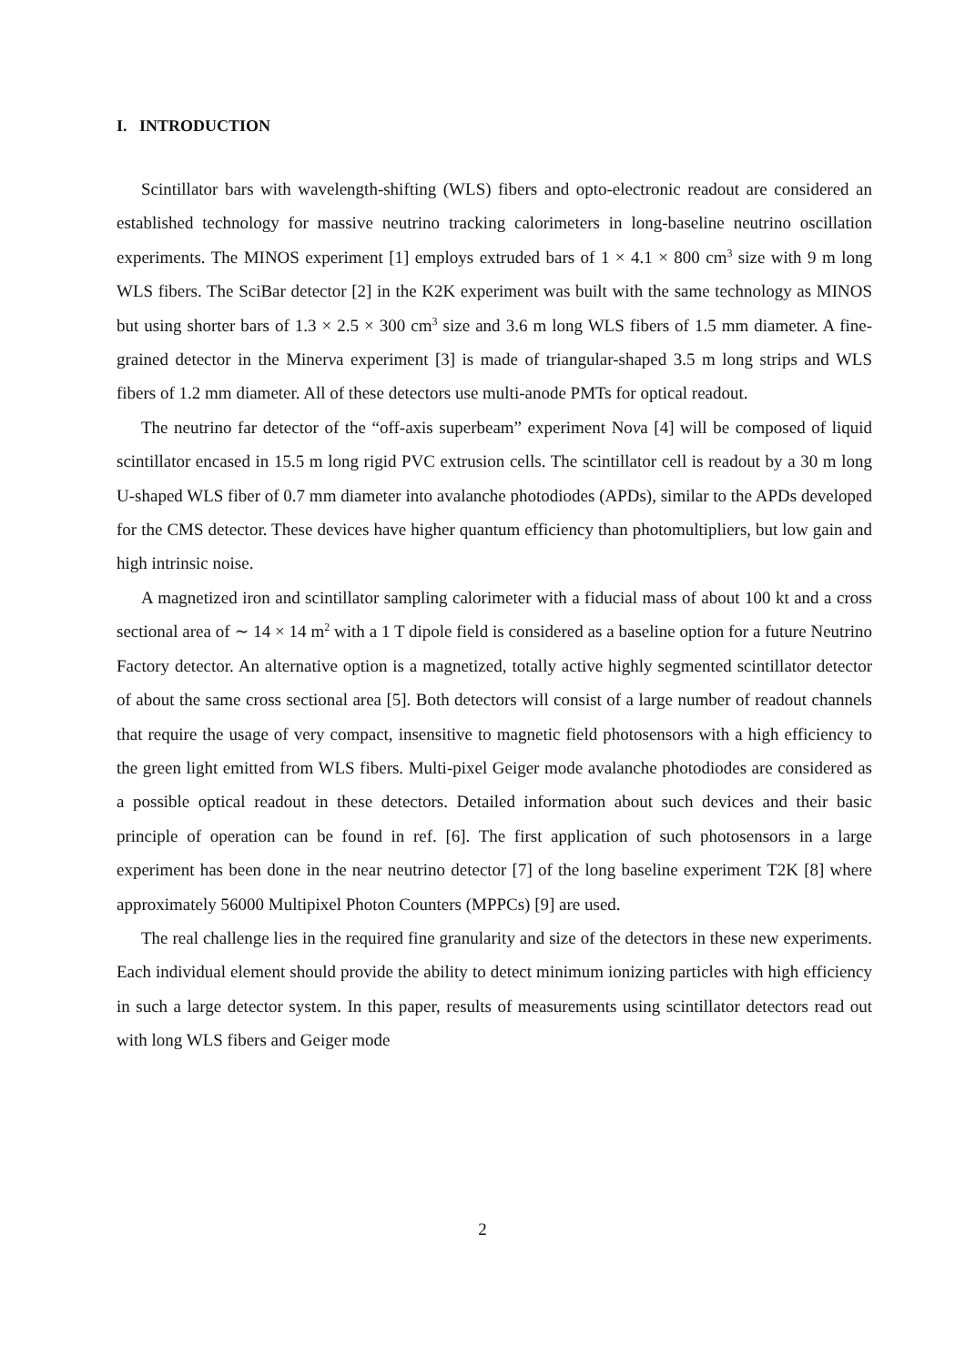I. INTRODUCTION
Scintillator bars with wavelength-shifting (WLS) fibers and opto-electronic readout are considered an established technology for massive neutrino tracking calorimeters in long-baseline neutrino oscillation experiments. The MINOS experiment [1] employs extruded bars of 1 × 4.1 × 800 cm<sup>3</sup> size with 9 m long WLS fibers. The SciBar detector [2] in the K2K experiment was built with the same technology as MINOS but using shorter bars of 1.3 × 2.5 × 300 cm<sup>3</sup> size and 3.6 m long WLS fibers of 1.5 mm diameter. A fine-grained detector in the Minerνa experiment [3] is made of triangular-shaped 3.5 m long strips and WLS fibers of 1.2 mm diameter. All of these detectors use multi-anode PMTs for optical readout.
The neutrino far detector of the “off-axis superbeam” experiment Noνa [4] will be composed of liquid scintillator encased in 15.5 m long rigid PVC extrusion cells. The scintillator cell is readout by a 30 m long U-shaped WLS fiber of 0.7 mm diameter into avalanche photodiodes (APDs), similar to the APDs developed for the CMS detector. These devices have higher quantum efficiency than photomultipliers, but low gain and high intrinsic noise.
A magnetized iron and scintillator sampling calorimeter with a fiducial mass of about 100 kt and a cross sectional area of ∼ 14 × 14 m<sup>2</sup> with a 1 T dipole field is considered as a baseline option for a future Neutrino Factory detector. An alternative option is a magnetized, totally active highly segmented scintillator detector of about the same cross sectional area [5]. Both detectors will consist of a large number of readout channels that require the usage of very compact, insensitive to magnetic field photosensors with a high efficiency to the green light emitted from WLS fibers. Multi-pixel Geiger mode avalanche photodiodes are considered as a possible optical readout in these detectors. Detailed information about such devices and their basic principle of operation can be found in ref. [6]. The first application of such photosensors in a large experiment has been done in the near neutrino detector [7] of the long baseline experiment T2K [8] where approximately 56000 Multipixel Photon Counters (MPPCs) [9] are used.
The real challenge lies in the required fine granularity and size of the detectors in these new experiments. Each individual element should provide the ability to detect minimum ionizing particles with high efficiency in such a large detector system. In this paper, results of measurements using scintillator detectors read out with long WLS fibers and Geiger mode
2